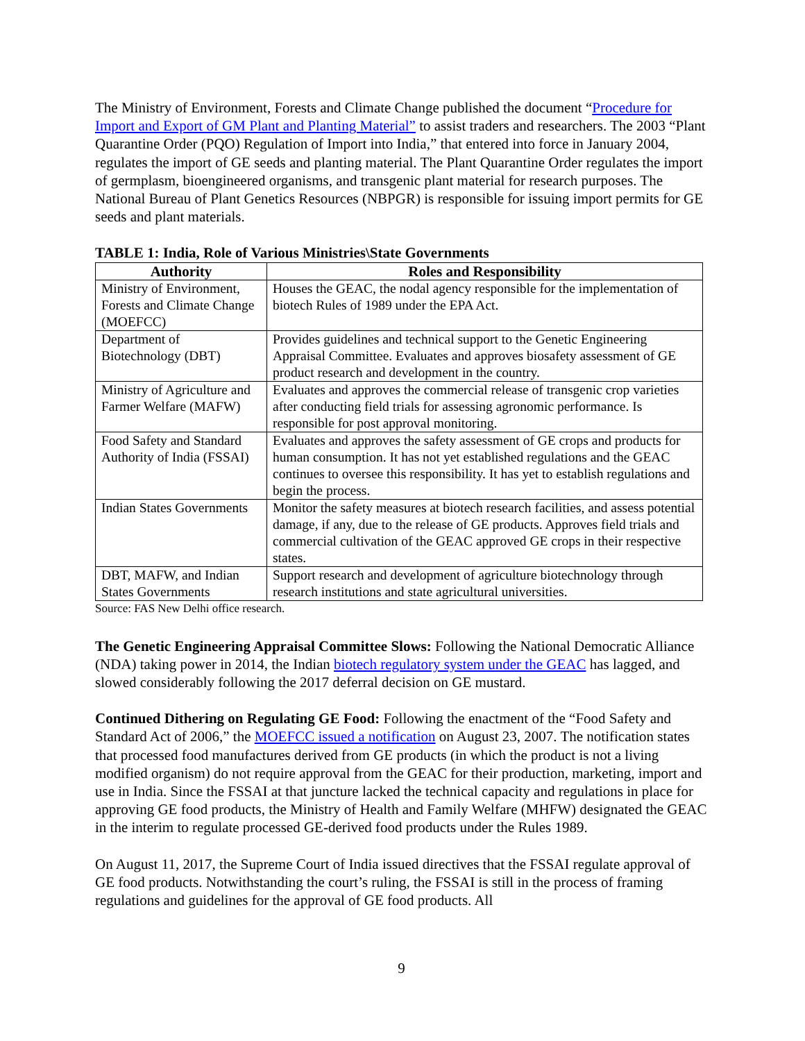The Ministry of Environment, Forests and Climate Change published the document “Procedure for Import and Export of GM Plant and Planting Material” to assist traders and researchers. The 2003 “Plant Quarantine Order (PQO) Regulation of Import into India,” that entered into force in January 2004, regulates the import of GE seeds and planting material. The Plant Quarantine Order regulates the import of germplasm, bioengineered organisms, and transgenic plant material for research purposes. The National Bureau of Plant Genetics Resources (NBPGR) is responsible for issuing import permits for GE seeds and plant materials.
TABLE 1: India, Role of Various Ministries\State Governments
| Authority | Roles and Responsibility |
| --- | --- |
| Ministry of Environment, Forests and Climate Change (MOEFCC) | Houses the GEAC, the nodal agency responsible for the implementation of biotech Rules of 1989 under the EPA Act. |
| Department of Biotechnology (DBT) | Provides guidelines and technical support to the Genetic Engineering Appraisal Committee. Evaluates and approves biosafety assessment of GE product research and development in the country. |
| Ministry of Agriculture and Farmer Welfare (MAFW) | Evaluates and approves the commercial release of transgenic crop varieties after conducting field trials for assessing agronomic performance. Is responsible for post approval monitoring. |
| Food Safety and Standard Authority of India (FSSAI) | Evaluates and approves the safety assessment of GE crops and products for human consumption. It has not yet established regulations and the GEAC continues to oversee this responsibility. It has yet to establish regulations and begin the process. |
| Indian States Governments | Monitor the safety measures at biotech research facilities, and assess potential damage, if any, due to the release of GE products. Approves field trials and commercial cultivation of the GEAC approved GE crops in their respective states. |
| DBT, MAFW, and Indian States Governments | Support research and development of agriculture biotechnology through research institutions and state agricultural universities. |
Source: FAS New Delhi office research.
The Genetic Engineering Appraisal Committee Slows: Following the National Democratic Alliance (NDA) taking power in 2014, the Indian biotech regulatory system under the GEAC has lagged, and slowed considerably following the 2017 deferral decision on GE mustard.
Continued Dithering on Regulating GE Food: Following the enactment of the “Food Safety and Standard Act of 2006,” the MOEFCC issued a notification on August 23, 2007. The notification states that processed food manufactures derived from GE products (in which the product is not a living modified organism) do not require approval from the GEAC for their production, marketing, import and use in India. Since the FSSAI at that juncture lacked the technical capacity and regulations in place for approving GE food products, the Ministry of Health and Family Welfare (MHFW) designated the GEAC in the interim to regulate processed GE-derived food products under the Rules 1989.
On August 11, 2017, the Supreme Court of India issued directives that the FSSAI regulate approval of GE food products. Notwithstanding the court’s ruling, the FSSAI is still in the process of framing regulations and guidelines for the approval of GE food products. All
9